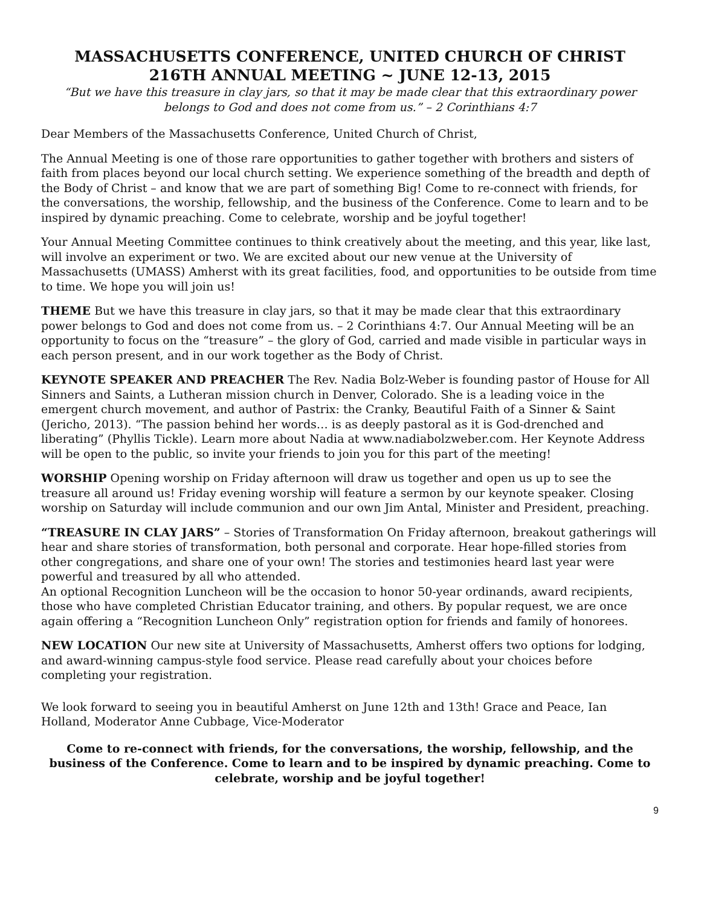MASSACHUSETTS CONFERENCE, UNITED CHURCH OF CHRIST
216TH ANNUAL MEETING ~ JUNE 12-13, 2015
“But we have this treasure in clay jars, so that it may be made clear that this extraordinary power belongs to God and does not come from us.” – 2 Corinthians 4:7
Dear Members of the Massachusetts Conference, United Church of Christ,
The Annual Meeting is one of those rare opportunities to gather together with brothers and sisters of faith from places beyond our local church setting. We experience something of the breadth and depth of the Body of Christ – and know that we are part of something Big! Come to re-connect with friends, for the conversations, the worship, fellowship, and the business of the Conference. Come to learn and to be inspired by dynamic preaching. Come to celebrate, worship and be joyful together!
Your Annual Meeting Committee continues to think creatively about the meeting, and this year, like last, will involve an experiment or two. We are excited about our new venue at the University of Massachusetts (UMASS) Amherst with its great facilities, food, and opportunities to be outside from time to time. We hope you will join us!
THEME But we have this treasure in clay jars, so that it may be made clear that this extraordinary power belongs to God and does not come from us. – 2 Corinthians 4:7. Our Annual Meeting will be an opportunity to focus on the “treasure” – the glory of God, carried and made visible in particular ways in each person present, and in our work together as the Body of Christ.
KEYNOTE SPEAKER AND PREACHER The Rev. Nadia Bolz-Weber is founding pastor of House for All Sinners and Saints, a Lutheran mission church in Denver, Colorado. She is a leading voice in the emergent church movement, and author of Pastrix: the Cranky, Beautiful Faith of a Sinner & Saint (Jericho, 2013). “The passion behind her words… is as deeply pastoral as it is God-drenched and liberating” (Phyllis Tickle). Learn more about Nadia at www.nadiabolzweber.com. Her Keynote Address will be open to the public, so invite your friends to join you for this part of the meeting!
WORSHIP Opening worship on Friday afternoon will draw us together and open us up to see the treasure all around us! Friday evening worship will feature a sermon by our keynote speaker. Closing worship on Saturday will include communion and our own Jim Antal, Minister and President, preaching.
“TREASURE IN CLAY JARS” – Stories of Transformation On Friday afternoon, breakout gatherings will hear and share stories of transformation, both personal and corporate. Hear hope-filled stories from other congregations, and share one of your own! The stories and testimonies heard last year were powerful and treasured by all who attended.
An optional Recognition Luncheon will be the occasion to honor 50-year ordinands, award recipients, those who have completed Christian Educator training, and others. By popular request, we are once again offering a “Recognition Luncheon Only” registration option for friends and family of honorees.
NEW LOCATION Our new site at University of Massachusetts, Amherst offers two options for lodging, and award-winning campus-style food service. Please read carefully about your choices before completing your registration.
We look forward to seeing you in beautiful Amherst on June 12th and 13th! Grace and Peace, Ian Holland, Moderator Anne Cubbage, Vice-Moderator
Come to re-connect with friends, for the conversations, the worship, fellowship, and the business of the Conference. Come to learn and to be inspired by dynamic preaching. Come to celebrate, worship and be joyful together!
9